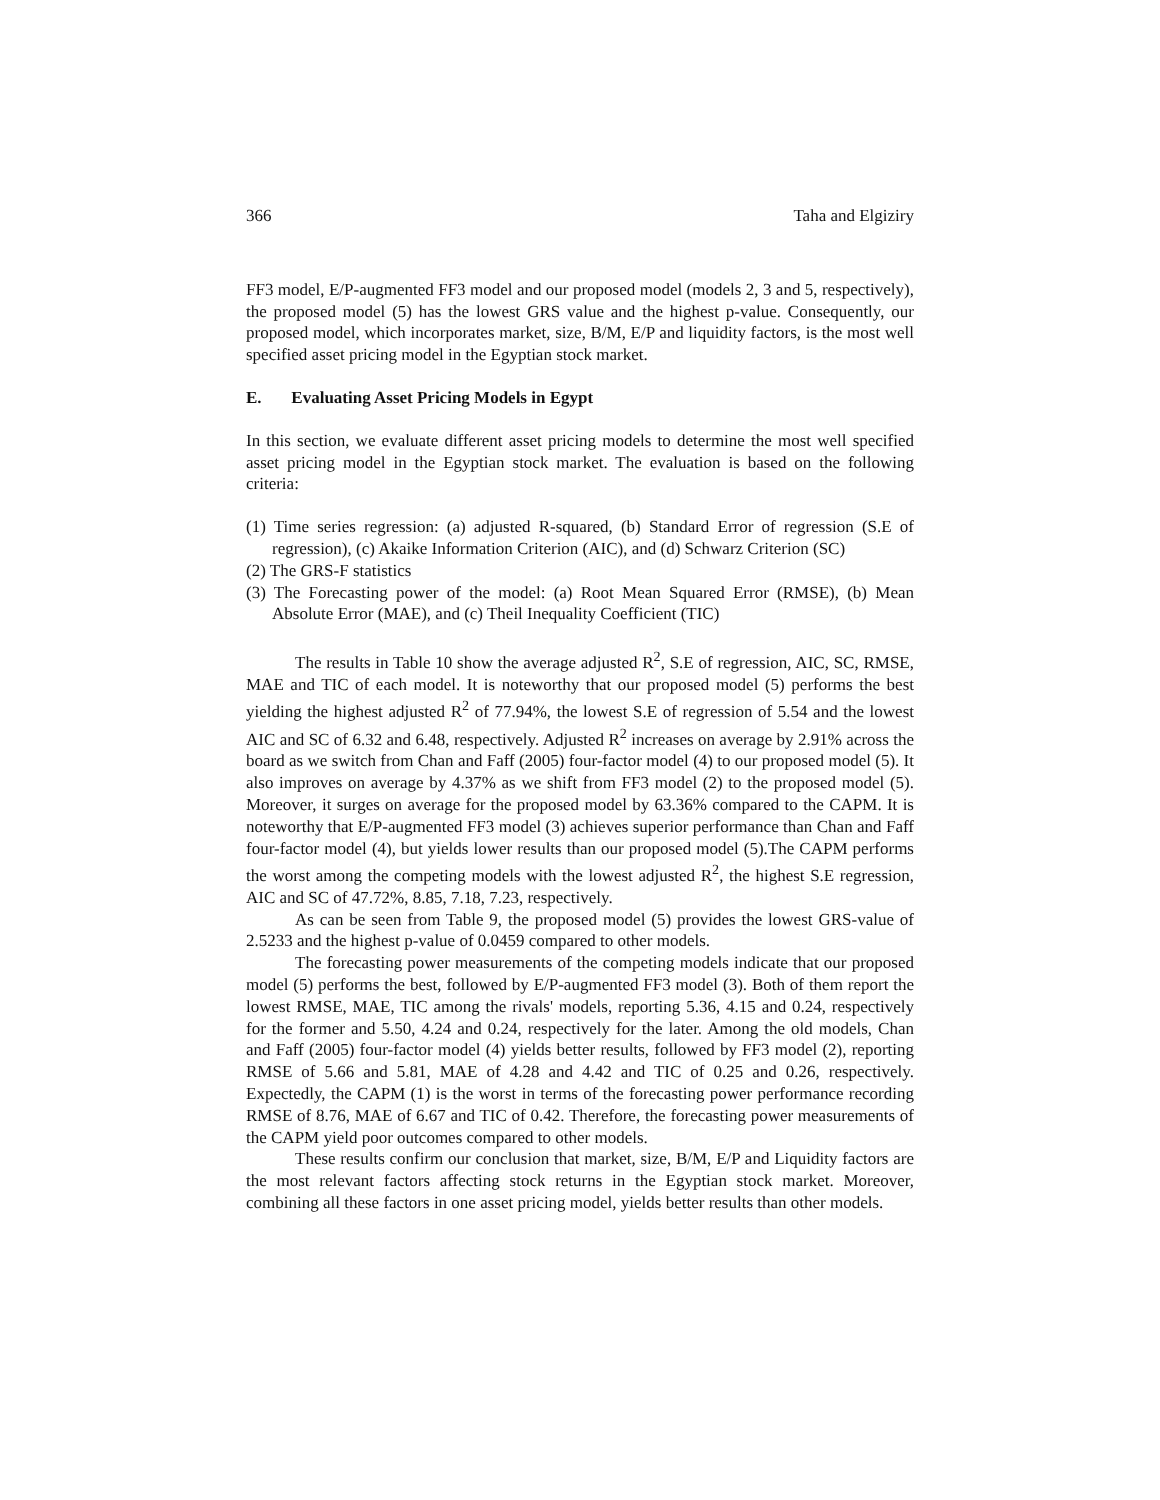366 Taha and Elgiziry
FF3 model, E/P-augmented FF3 model and our proposed model (models 2, 3 and 5, respectively), the proposed model (5) has the lowest GRS value and the highest p-value. Consequently, our proposed model, which incorporates market, size, B/M, E/P and liquidity factors, is the most well specified asset pricing model in the Egyptian stock market.
E. Evaluating Asset Pricing Models in Egypt
In this section, we evaluate different asset pricing models to determine the most well specified asset pricing model in the Egyptian stock market. The evaluation is based on the following criteria:
(1) Time series regression: (a) adjusted R-squared, (b) Standard Error of regression (S.E of regression), (c) Akaike Information Criterion (AIC), and (d) Schwarz Criterion (SC)
(2) The GRS-F statistics
(3) The Forecasting power of the model: (a) Root Mean Squared Error (RMSE), (b) Mean Absolute Error (MAE), and (c) Theil Inequality Coefficient (TIC)
The results in Table 10 show the average adjusted R<sup>2</sup>, S.E of regression, AIC, SC, RMSE, MAE and TIC of each model. It is noteworthy that our proposed model (5) performs the best yielding the highest adjusted R<sup>2</sup> of 77.94%, the lowest S.E of regression of 5.54 and the lowest AIC and SC of 6.32 and 6.48, respectively. Adjusted R<sup>2</sup> increases on average by 2.91% across the board as we switch from Chan and Faff (2005) four-factor model (4) to our proposed model (5). It also improves on average by 4.37% as we shift from FF3 model (2) to the proposed model (5). Moreover, it surges on average for the proposed model by 63.36% compared to the CAPM. It is noteworthy that E/P-augmented FF3 model (3) achieves superior performance than Chan and Faff four-factor model (4), but yields lower results than our proposed model (5).The CAPM performs the worst among the competing models with the lowest adjusted R<sup>2</sup>, the highest S.E regression, AIC and SC of 47.72%, 8.85, 7.18, 7.23, respectively.
As can be seen from Table 9, the proposed model (5) provides the lowest GRS-value of 2.5233 and the highest p-value of 0.0459 compared to other models.
The forecasting power measurements of the competing models indicate that our proposed model (5) performs the best, followed by E/P-augmented FF3 model (3). Both of them report the lowest RMSE, MAE, TIC among the rivals' models, reporting 5.36, 4.15 and 0.24, respectively for the former and 5.50, 4.24 and 0.24, respectively for the later. Among the old models, Chan and Faff (2005) four-factor model (4) yields better results, followed by FF3 model (2), reporting RMSE of 5.66 and 5.81, MAE of 4.28 and 4.42 and TIC of 0.25 and 0.26, respectively. Expectedly, the CAPM (1) is the worst in terms of the forecasting power performance recording RMSE of 8.76, MAE of 6.67 and TIC of 0.42. Therefore, the forecasting power measurements of the CAPM yield poor outcomes compared to other models.
These results confirm our conclusion that market, size, B/M, E/P and Liquidity factors are the most relevant factors affecting stock returns in the Egyptian stock market. Moreover, combining all these factors in one asset pricing model, yields better results than other models.